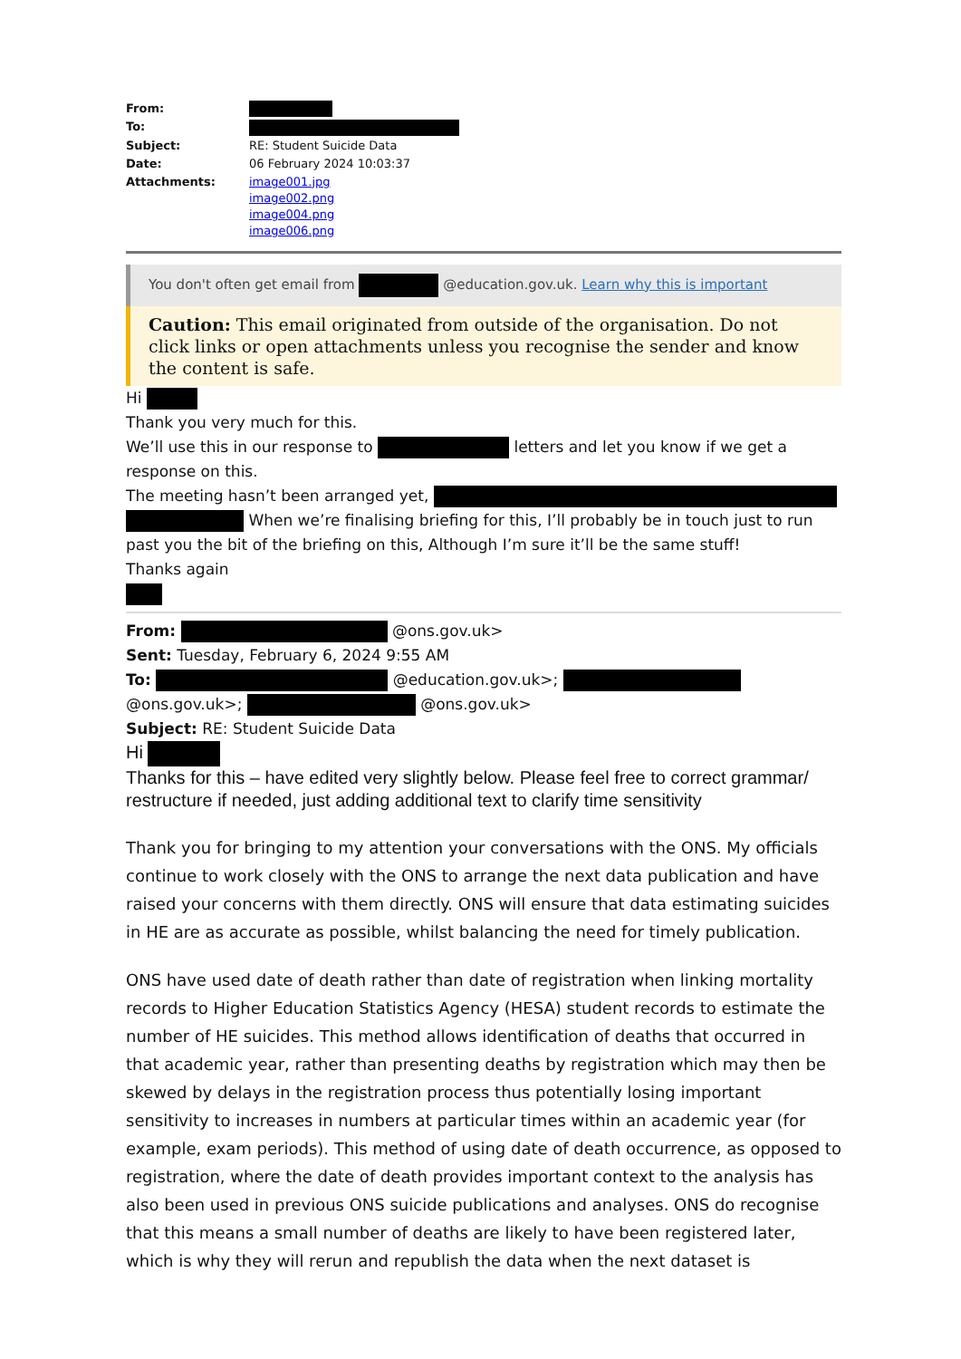| From: | |
| To: | |
| Subject: | RE: Student Suicide Data |
| Date: | 06 February 2024 10:03:37 |
| Attachments: | image001.jpg image002.png image004.png image006.png |
You don't often get email from @education.gov.uk. Learn why this is important
Caution: This email originated from outside of the organisation. Do not click links or open attachments unless you recognise the sender and know the content is safe.
Hi
Thank you very much for this.
We’ll use this in our response to letters and let you know if we get a response on this.
The meeting hasn’t been arranged yet,
When we’re finalising briefing for this, I’ll probably be in touch just to run past you the bit of the briefing on this, Although I’m sure it’ll be the same stuff!
Thanks again
From: @ons.gov.uk>
Sent: Tuesday, February 6, 2024 9:55 AM
To: @education.gov.uk>; @ons.gov.uk>; @ons.gov.uk>
Subject: RE: Student Suicide Data
Hi
Thanks for this – have edited very slightly below. Please feel free to correct grammar/ restructure if needed, just adding additional text to clarify time sensitivity
Thank you for bringing to my attention your conversations with the ONS. My officials continue to work closely with the ONS to arrange the next data publication and have raised your concerns with them directly. ONS will ensure that data estimating suicides in HE are as accurate as possible, whilst balancing the need for timely publication.
ONS have used date of death rather than date of registration when linking mortality records to Higher Education Statistics Agency (HESA) student records to estimate the number of HE suicides. This method allows identification of deaths that occurred in that academic year, rather than presenting deaths by registration which may then be skewed by delays in the registration process thus potentially losing important sensitivity to increases in numbers at particular times within an academic year (for example, exam periods). This method of using date of death occurrence, as opposed to registration, where the date of death provides important context to the analysis has also been used in previous ONS suicide publications and analyses. ONS do recognise that this means a small number of deaths are likely to have been registered later, which is why they will rerun and republish the data when the next dataset is